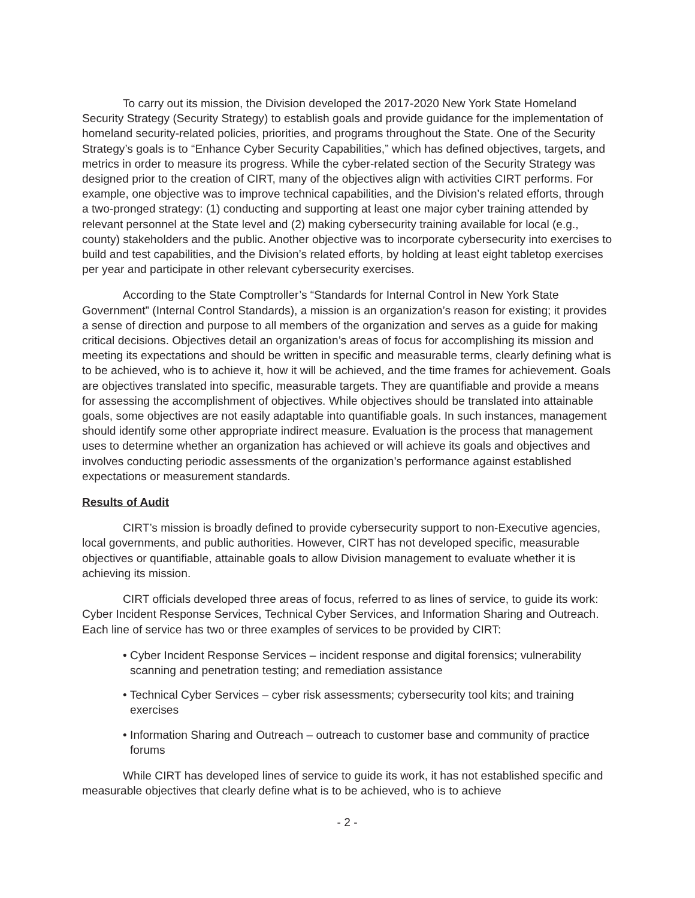To carry out its mission, the Division developed the 2017-2020 New York State Homeland Security Strategy (Security Strategy) to establish goals and provide guidance for the implementation of homeland security-related policies, priorities, and programs throughout the State. One of the Security Strategy’s goals is to “Enhance Cyber Security Capabilities,” which has defined objectives, targets, and metrics in order to measure its progress. While the cyber-related section of the Security Strategy was designed prior to the creation of CIRT, many of the objectives align with activities CIRT performs. For example, one objective was to improve technical capabilities, and the Division’s related efforts, through a two-pronged strategy: (1) conducting and supporting at least one major cyber training attended by relevant personnel at the State level and (2) making cybersecurity training available for local (e.g., county) stakeholders and the public. Another objective was to incorporate cybersecurity into exercises to build and test capabilities, and the Division’s related efforts, by holding at least eight tabletop exercises per year and participate in other relevant cybersecurity exercises.
According to the State Comptroller’s “Standards for Internal Control in New York State Government” (Internal Control Standards), a mission is an organization’s reason for existing; it provides a sense of direction and purpose to all members of the organization and serves as a guide for making critical decisions. Objectives detail an organization’s areas of focus for accomplishing its mission and meeting its expectations and should be written in specific and measurable terms, clearly defining what is to be achieved, who is to achieve it, how it will be achieved, and the time frames for achievement. Goals are objectives translated into specific, measurable targets. They are quantifiable and provide a means for assessing the accomplishment of objectives. While objectives should be translated into attainable goals, some objectives are not easily adaptable into quantifiable goals. In such instances, management should identify some other appropriate indirect measure. Evaluation is the process that management uses to determine whether an organization has achieved or will achieve its goals and objectives and involves conducting periodic assessments of the organization’s performance against established expectations or measurement standards.
Results of Audit
CIRT’s mission is broadly defined to provide cybersecurity support to non-Executive agencies, local governments, and public authorities. However, CIRT has not developed specific, measurable objectives or quantifiable, attainable goals to allow Division management to evaluate whether it is achieving its mission.
CIRT officials developed three areas of focus, referred to as lines of service, to guide its work: Cyber Incident Response Services, Technical Cyber Services, and Information Sharing and Outreach. Each line of service has two or three examples of services to be provided by CIRT:
• Cyber Incident Response Services – incident response and digital forensics; vulnerability scanning and penetration testing; and remediation assistance
• Technical Cyber Services – cyber risk assessments; cybersecurity tool kits; and training exercises
• Information Sharing and Outreach – outreach to customer base and community of practice forums
While CIRT has developed lines of service to guide its work, it has not established specific and measurable objectives that clearly define what is to be achieved, who is to achieve
- 2 -